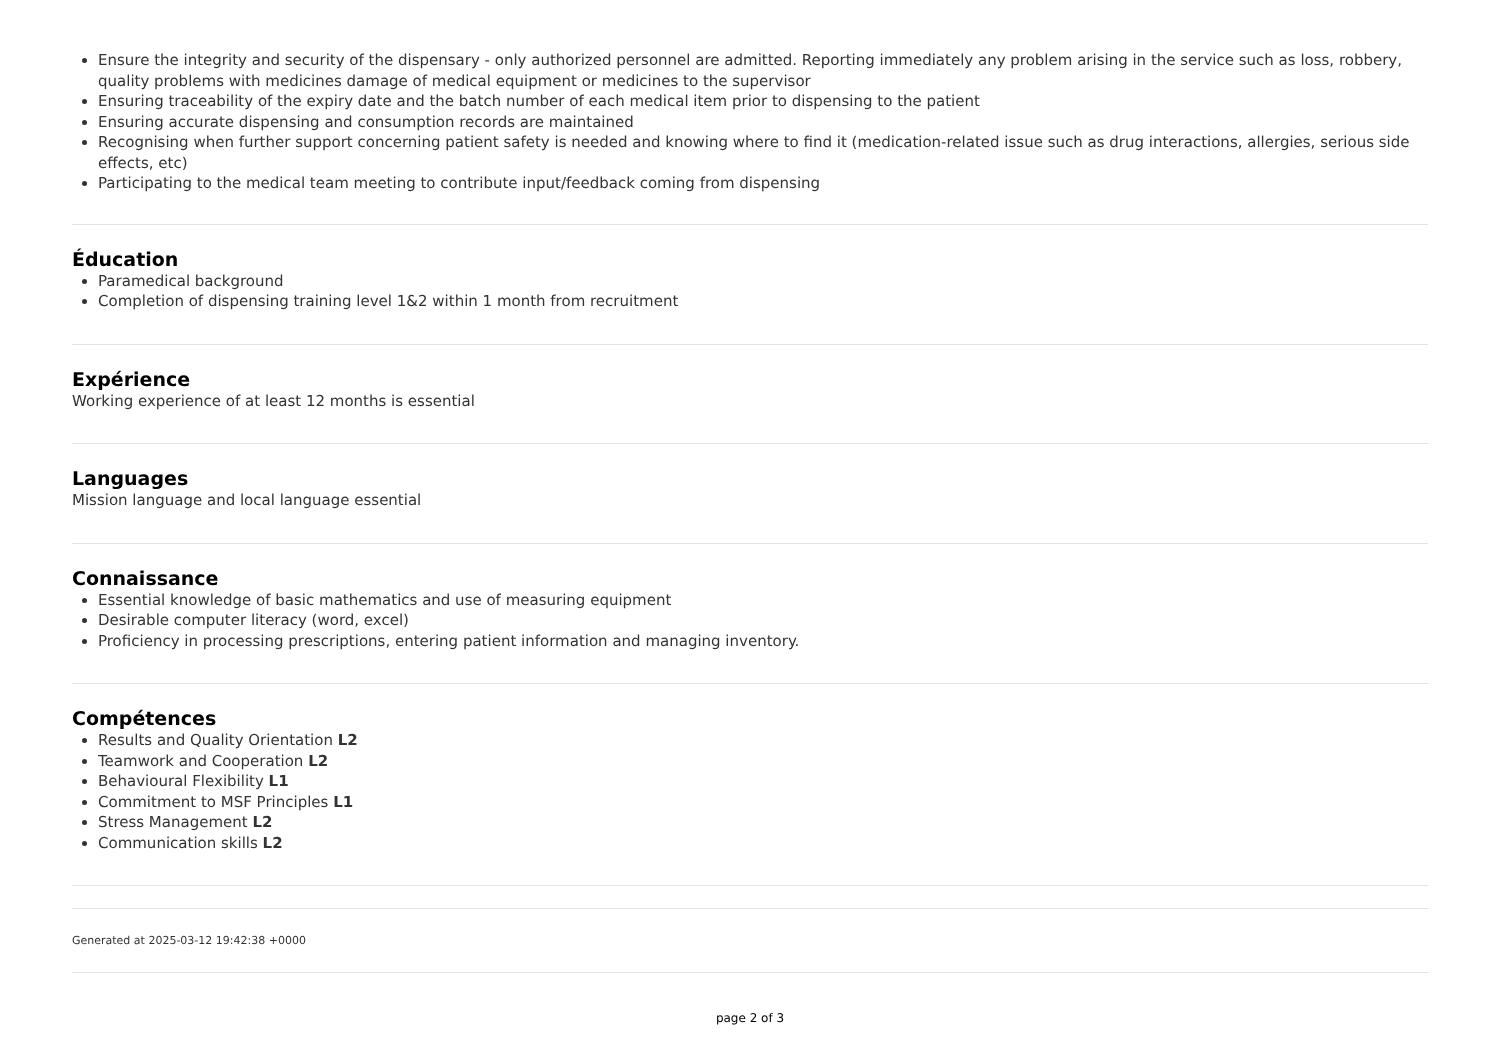Ensure the integrity and security of the dispensary - only authorized personnel are admitted. Reporting immediately any problem arising in the service such as loss, robbery, quality problems with medicines damage of medical equipment or medicines to the supervisor
Ensuring traceability of the expiry date and the batch number of each medical item prior to dispensing to the patient
Ensuring accurate dispensing and consumption records are maintained
Recognising when further support concerning patient safety is needed and knowing where to find it (medication-related issue such as drug interactions, allergies, serious side effects, etc)
Participating to the medical team meeting to contribute input/feedback coming from dispensing
Éducation
Paramedical background
Completion of dispensing training level 1&2 within 1 month from recruitment
Expérience
Working experience of at least 12 months is essential
Languages
Mission language and local language essential
Connaissance
Essential knowledge of basic mathematics and use of measuring equipment
Desirable computer literacy (word, excel)
Proficiency in processing prescriptions, entering patient information and managing inventory.
Compétences
Results and Quality Orientation L2
Teamwork and Cooperation L2
Behavioural Flexibility L1
Commitment to MSF Principles L1
Stress Management L2
Communication skills L2
Generated at 2025-03-12 19:42:38 +0000
page 2 of 3